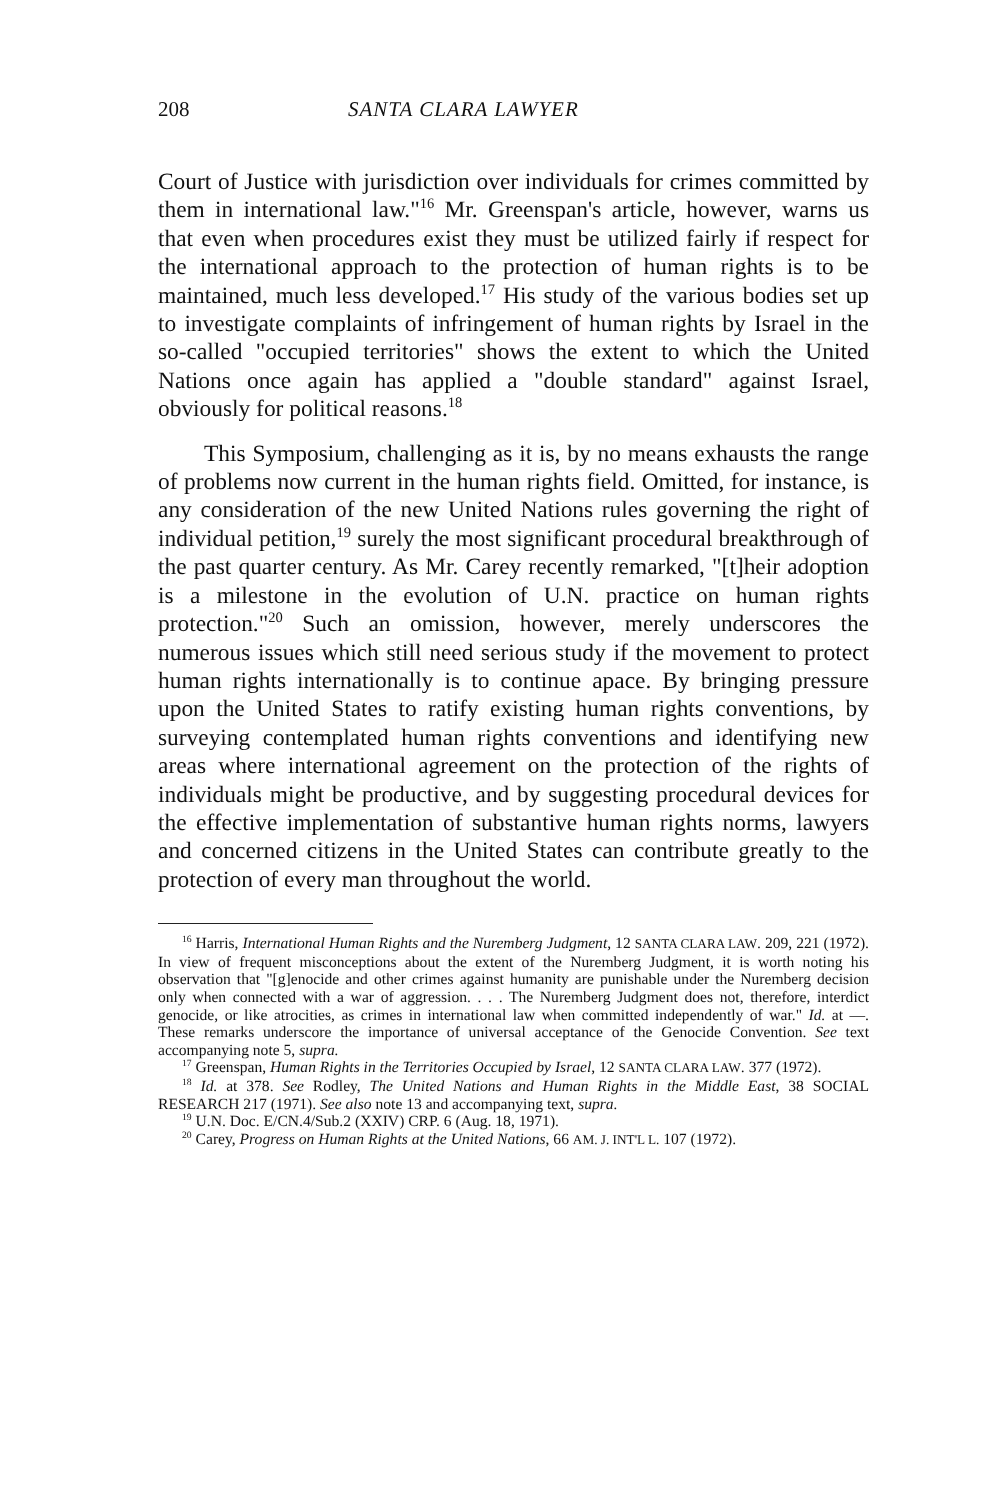208 SANTA CLARA LAWYER
Court of Justice with jurisdiction over individuals for crimes committed by them in international law."<sup>16</sup> Mr. Greenspan's article, however, warns us that even when procedures exist they must be utilized fairly if respect for the international approach to the protection of human rights is to be maintained, much less developed.<sup>17</sup> His study of the various bodies set up to investigate complaints of infringement of human rights by Israel in the so-called "occupied territories" shows the extent to which the United Nations once again has applied a "double standard" against Israel, obviously for political reasons.<sup>18</sup>
This Symposium, challenging as it is, by no means exhausts the range of problems now current in the human rights field. Omitted, for instance, is any consideration of the new United Nations rules governing the right of individual petition,<sup>19</sup> surely the most significant procedural breakthrough of the past quarter century. As Mr. Carey recently remarked, "[t]heir adoption is a milestone in the evolution of U.N. practice on human rights protection."<sup>20</sup> Such an omission, however, merely underscores the numerous issues which still need serious study if the movement to protect human rights internationally is to continue apace. By bringing pressure upon the United States to ratify existing human rights conventions, by surveying contemplated human rights conventions and identifying new areas where international agreement on the protection of the rights of individuals might be productive, and by suggesting procedural devices for the effective implementation of substantive human rights norms, lawyers and concerned citizens in the United States can contribute greatly to the protection of every man throughout the world.
<sup>16</sup> Harris, International Human Rights and the Nuremberg Judgment, 12 SANTA CLARA LAW. 209, 221 (1972). In view of frequent misconceptions about the extent of the Nuremberg Judgment, it is worth noting his observation that "[g]enocide and other crimes against humanity are punishable under the Nuremberg decision only when connected with a war of aggression. . . . The Nuremberg Judgment does not, therefore, interdict genocide, or like atrocities, as crimes in international law when committed independently of war." Id. at —. These remarks underscore the importance of universal acceptance of the Genocide Convention. See text accompanying note 5, supra.
<sup>17</sup> Greenspan, Human Rights in the Territories Occupied by Israel, 12 SANTA CLARA LAW. 377 (1972).
<sup>18</sup> Id. at 378. See Rodley, The United Nations and Human Rights in the Middle East, 38 SOCIAL RESEARCH 217 (1971). See also note 13 and accompanying text, supra.
<sup>19</sup> U.N. Doc. E/CN.4/Sub.2 (XXIV) CRP. 6 (Aug. 18, 1971).
<sup>20</sup> Carey, Progress on Human Rights at the United Nations, 66 AM. J. INT'L L. 107 (1972).